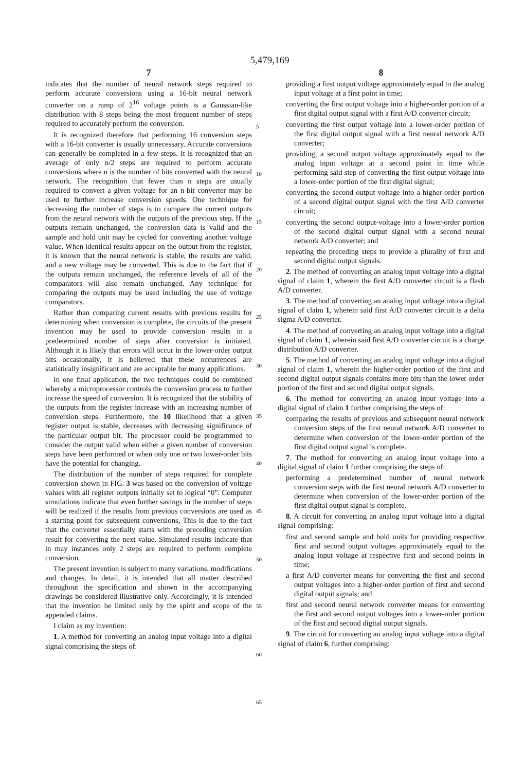5,479,169
7
indicates that the number of neural network steps required to perform accurate conversions using a 16-bit neural network converter on a ramp of 2<sup>16</sup> voltage points is a Gaussian-like distribution with 8 steps being the most frequent number of steps required to accurately perform the conversion.
It is recognized therefore that performing 16 conversion steps with a 16-bit converter is usually unnecessary. Accurate conversions can generally be completed in a few steps. It is recognized that an average of only n/2 steps are required to perform accurate conversions where n is the number of bits converted with the neural network. The recognition that fewer than n steps are usually required to convert a given voltage for an n-bit converter may be used to further increase conversion speeds. One technique for decreasing the number of steps is to compare the current outputs from the neural network with the outputs of the previous step. If the outputs remain unchanged, the conversion data is valid and the sample and hold unit may be cycled for converting another voltage value. When identical results appear on the output from the register, it is known that the neural network is stable, the results are valid, and a new voltage may be converted. This is due to the fact that if the outputs remain unchanged, the reference levels of all of the comparators will also remain unchanged. Any technique for comparing the outputs may be used including the use of voltage comparators.
Rather than comparing current results with previous results for determining when conversion is complete, the circuits of the present invention may be used to provide conversion results in a predetermined number of steps after conversion is initiated. Although it is likely that errors will occur in the lower-order output bits occasionally, it is believed that these occurrences are statistically insignificant and are acceptable for many applications.
In one final application, the two techniques could be combined whereby a microprocessor controls the conversion process to further increase the speed of conversion. It is recognized that the stability of the outputs from the register increase with an increasing number of conversion steps. Furthermore, the 10 likelihood that a given register output is stable, decreases with decreasing significance of the particular output bit. The processor could be programmed to consider the output valid when either a given number of conversion steps have been performed or when only one or two lower-order bits have the potential for changing.
The distribution of the number of steps required for complete conversion shown in FIG. 3 was based on the conversion of voltage values with all register outputs initially set to logical “0”. Computer simulations indicate that even further savings in the number of steps will be realized if the results from previous conversions are used as a starting point for subsequent conversions, This is due to the fact that the converter essentially starts with the preceding conversion result for converting the next value. Simulated results indicate that in may instances only 2 steps are required to perform complete conversion.
The present invention is subject to many variations, modifications and changes. In detail, it is intended that all matter described throughout the specification and shown in the accompanying drawings be considered illustrative only. Accordingly, it is intended that the invention be limited only by the spirit and scope of the appended claims.
I claim as my invention:
1. A method for converting an analog input voltage into a digital signal comprising the steps of:
5
10
15
20
25
30
35
40
45
50
55
60
65
8
providing a first output voltage approximately equal to the analog input voltage at a first point in time;
converting the first output voltage into a higher-order portion of a first digital output signal with a first A/D converter circuit;
converting the first output voltage into a lower-order portion of the first digital output signal with a first neural network A/D converter;
providing, a second output voltage approximately equal to the analog input voltage at a second point in time while performing said step of converting the first output voltage into a lower-order portion of the first digital signal;
converting the second output voltage into a higher-order portion of a second digital output signal with the first A/D converter circuit;
converting the second output-voltage into a lower-order portion of the second digital output signal with a second neural network A/D converter; and
repeating the preceding steps to provide a plurality of first and second digital output signals.
2. The method of converting an analog input voltage into a digital signal of claim 1, wherein the first A/D converter circuit is a flash A/D converter.
3. The method of converting an analog input voltage into a digital signal of claim 1, wherein said first A/D converter circuit is a delta sigma A/D converter.
4. The method of converting an analog input voltage into a digital signal of claim 1, wherein said first A/D converter circuit is a charge distribution A/D converter.
5. The method of converting an analog input voltage into a digital signal of claim 1, wherein the higher-order portion of the first and second digital output signals contains more bits than the lower order portion of the first and second digital output signals.
6. The method for converting an analog input voltage into a digital signal of claim 1 further comprising the steps of:
comparing the results of previous and subsequent neural network conversion steps of the first neural network A/D converter to determine when conversion of the lower-order portion of the first digital output signal is complete.
7. The method for converting an analog input voltage into a digital signal of claim 1 further comprising the steps of:
performing a predetermined number of neural network conversion steps with the first neural network A/D converter to determine when conversion of the lower-order portion of the first digital output signal is complete.
8. A circuit for converting an analog input voltage into a digital signal comprising:
first and second sample and hold units for providing respective first and second output voltages approximately equal to the analog input voltage at respective first and second points in time;
a first A/D converter means for converting the first and second output voltages into a higher-order portion of first and second digital output signals; and
first and second neural network converter means for converting the first and second output voltages into a lower-order portion of the first and second digital output signals.
9. The circuit for converting an analog input voltage into a digital signal of claim 6, further comprising: